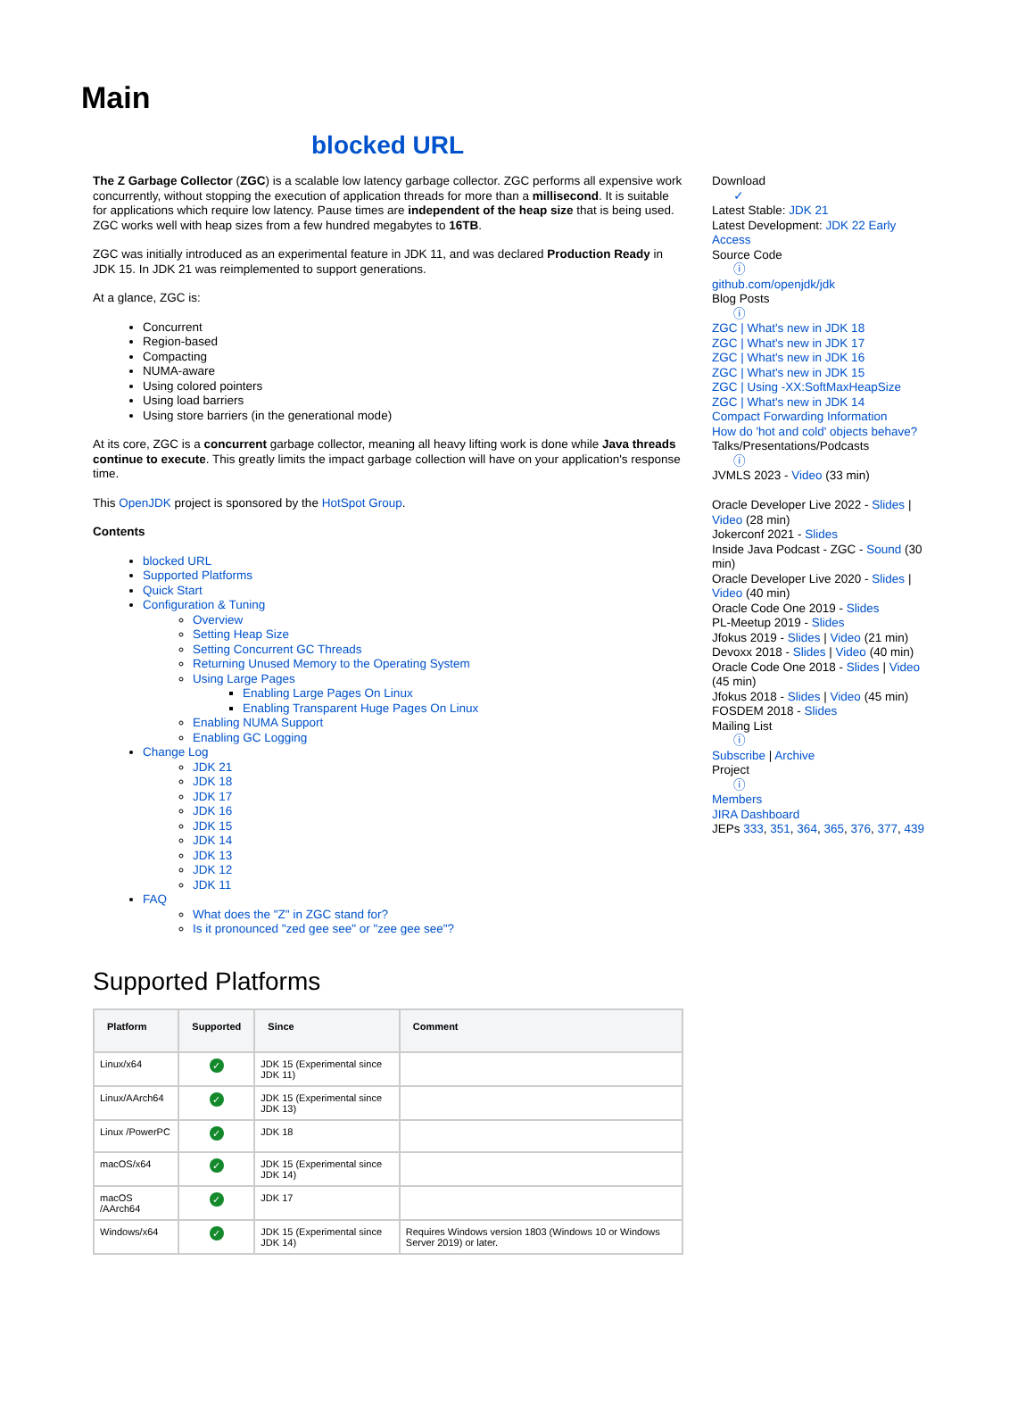Main
blocked URL
The Z Garbage Collector (ZGC) is a scalable low latency garbage collector. ZGC performs all expensive work concurrently, without stopping the execution of application threads for more than a millisecond. It is suitable for applications which require low latency. Pause times are independent of the heap size that is being used. ZGC works well with heap sizes from a few hundred megabytes to 16TB.
ZGC was initially introduced as an experimental feature in JDK 11, and was declared Production Ready in JDK 15. In JDK 21 was reimplemented to support generations.
At a glance, ZGC is:
Concurrent
Region-based
Compacting
NUMA-aware
Using colored pointers
Using load barriers
Using store barriers (in the generational mode)
At its core, ZGC is a concurrent garbage collector, meaning all heavy lifting work is done while Java threads continue to execute. This greatly limits the impact garbage collection will have on your application's response time.
This OpenJDK project is sponsored by the HotSpot Group.
Contents
blocked URL
Supported Platforms
Quick Start
Configuration & Tuning
Overview
Setting Heap Size
Setting Concurrent GC Threads
Returning Unused Memory to the Operating System
Using Large Pages
Enabling Large Pages On Linux
Enabling Transparent Huge Pages On Linux
Enabling NUMA Support
Enabling GC Logging
Change Log
JDK 21
JDK 18
JDK 17
JDK 16
JDK 15
JDK 14
JDK 13
JDK 12
JDK 11
FAQ
What does the "Z" in ZGC stand for?
Is it pronounced "zed gee see" or "zee gee see"?
Supported Platforms
| Platform | Supported | Since | Comment |
| --- | --- | --- | --- |
| Linux/x64 | ✓ | JDK 15 (Experimental since JDK 11) | |
| Linux/AArch64 | ✓ | JDK 15 (Experimental since JDK 13) | |
| Linux /PowerPC | ✓ | JDK 18 | |
| macOS/x64 | ✓ | JDK 15 (Experimental since JDK 14) | |
| macOS /AArch64 | ✓ | JDK 17 | |
| Windows/x64 | ✓ | JDK 15 (Experimental since JDK 14) | Requires Windows version 1803 (Windows 10 or Windows Server 2019) or later. |
Download
✓
Latest Stable: JDK 21
Latest Development: JDK 22 Early Access
Source Code
ⓘ
github.com/openjdk/jdk
Blog Posts
ⓘ
ZGC | What's new in JDK 18
ZGC | What's new in JDK 17
ZGC | What's new in JDK 16
ZGC | What's new in JDK 15
ZGC | Using -XX:SoftMaxHeapSize
ZGC | What's new in JDK 14
Compact Forwarding Information
How do 'hot and cold' objects behave?
Talks/Presentations/Podcasts
ⓘ
JVMLS 2023 - Video (33 min)
Oracle Developer Live 2022 - Slides | Video (28 min)
Jokerconf 2021 - Slides
Inside Java Podcast - ZGC - Sound (30 min)
Oracle Developer Live 2020 - Slides | Video (40 min)
Oracle Code One 2019 - Slides
PL-Meetup 2019 - Slides
Jfokus 2019 - Slides | Video (21 min)
Devoxx 2018 - Slides | Video (40 min)
Oracle Code One 2018 - Slides | Video (45 min)
Jfokus 2018 - Slides | Video (45 min)
FOSDEM 2018 - Slides
Mailing List
ⓘ
Subscribe | Archive
Project
ⓘ
Members
JIRA Dashboard
JEPs 333, 351, 364, 365, 376, 377, 439